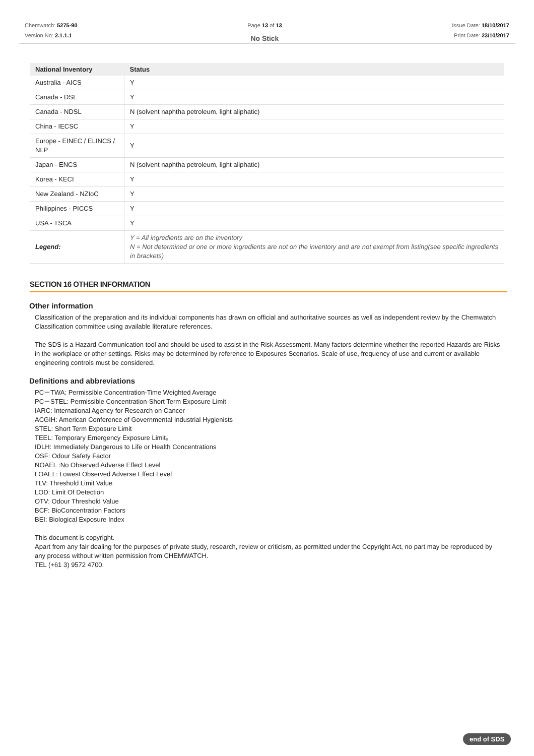Chemwatch: 5275-90
Version No: 2.1.1.1
Page 13 of 13
No Stick
Issue Date: 18/10/2017
Print Date: 23/10/2017
| National Inventory | Status |
| --- | --- |
| Australia - AICS | Y |
| Canada - DSL | Y |
| Canada - NDSL | N (solvent naphtha petroleum, light aliphatic) |
| China - IECSC | Y |
| Europe - EINEC / ELINCS / NLP | Y |
| Japan - ENCS | N (solvent naphtha petroleum, light aliphatic) |
| Korea - KECI | Y |
| New Zealand - NZIoC | Y |
| Philippines - PICCS | Y |
| USA - TSCA | Y |
| Legend: | Y = All ingredients are on the inventory N = Not determined or one or more ingredients are not on the inventory and are not exempt from listing(see specific ingredients in brackets) |
SECTION 16 OTHER INFORMATION
Other information
Classification of the preparation and its individual components has drawn on official and authoritative sources as well as independent review by the Chemwatch Classification committee using available literature references.
The SDS is a Hazard Communication tool and should be used to assist in the Risk Assessment. Many factors determine whether the reported Hazards are Risks in the workplace or other settings. Risks may be determined by reference to Exposures Scenarios. Scale of use, frequency of use and current or available engineering controls must be considered.
Definitions and abbreviations
PC－TWA: Permissible Concentration-Time Weighted Average
PC－STEL: Permissible Concentration-Short Term Exposure Limit
IARC: International Agency for Research on Cancer
ACGIH: American Conference of Governmental Industrial Hygienists
STEL: Short Term Exposure Limit
TEEL: Temporary Emergency Exposure Limit。
IDLH: Immediately Dangerous to Life or Health Concentrations
OSF: Odour Safety Factor
NOAEL :No Observed Adverse Effect Level
LOAEL: Lowest Observed Adverse Effect Level
TLV: Threshold Limit Value
LOD: Limit Of Detection
OTV: Odour Threshold Value
BCF: BioConcentration Factors
BEI: Biological Exposure Index
This document is copyright.
Apart from any fair dealing for the purposes of private study, research, review or criticism, as permitted under the Copyright Act, no part may be reproduced by any process without written permission from CHEMWATCH.
TEL (+61 3) 9572 4700.
end of SDS